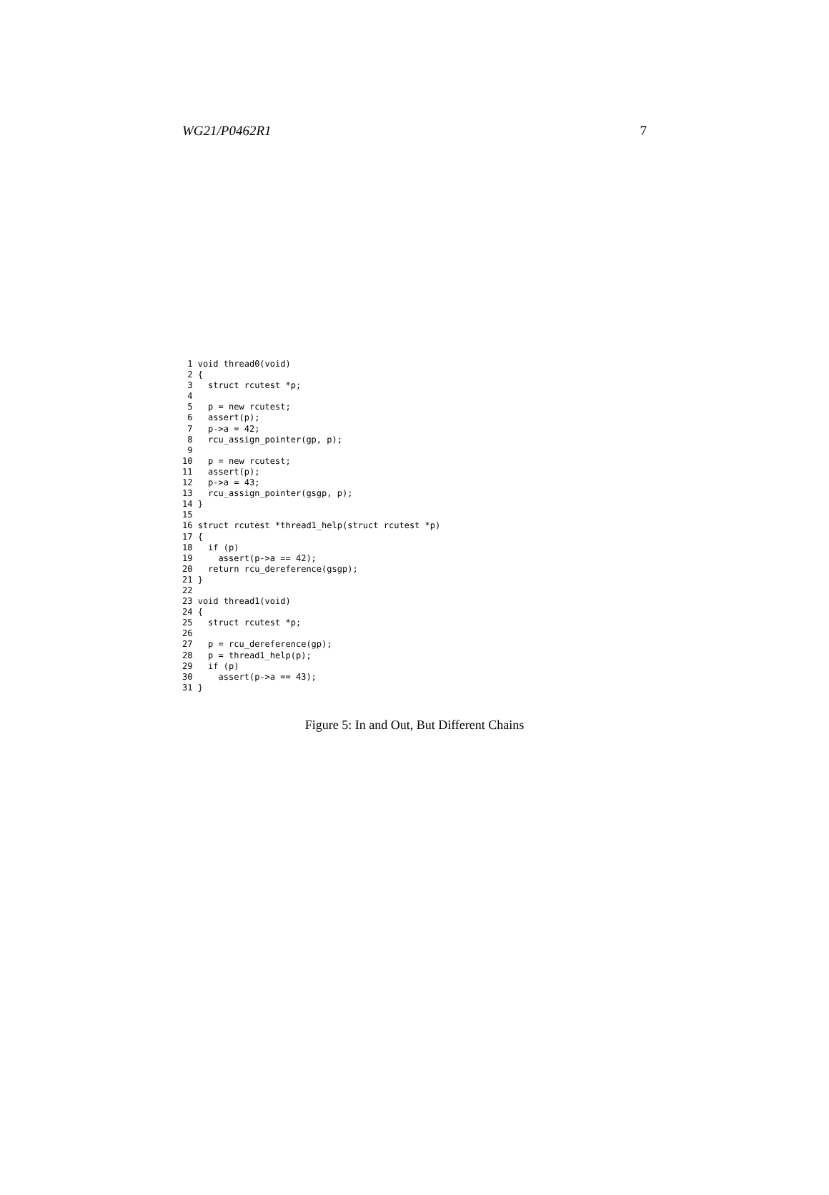WG21/P0462R1 7
 1 void thread0(void)
 2 {
 3   struct rcutest *p;
 4
 5   p = new rcutest;
 6   assert(p);
 7   p->a = 42;
 8   rcu_assign_pointer(gp, p);
 9
10   p = new rcutest;
11   assert(p);
12   p->a = 43;
13   rcu_assign_pointer(gsgp, p);
14 }
15
16 struct rcutest *thread1_help(struct rcutest *p)
17 {
18   if (p)
19     assert(p->a == 42);
20   return rcu_dereference(gsgp);
21 }
22
23 void thread1(void)
24 {
25   struct rcutest *p;
26
27   p = rcu_dereference(gp);
28   p = thread1_help(p);
29   if (p)
30     assert(p->a == 43);
31 }
Figure 5: In and Out, But Different Chains